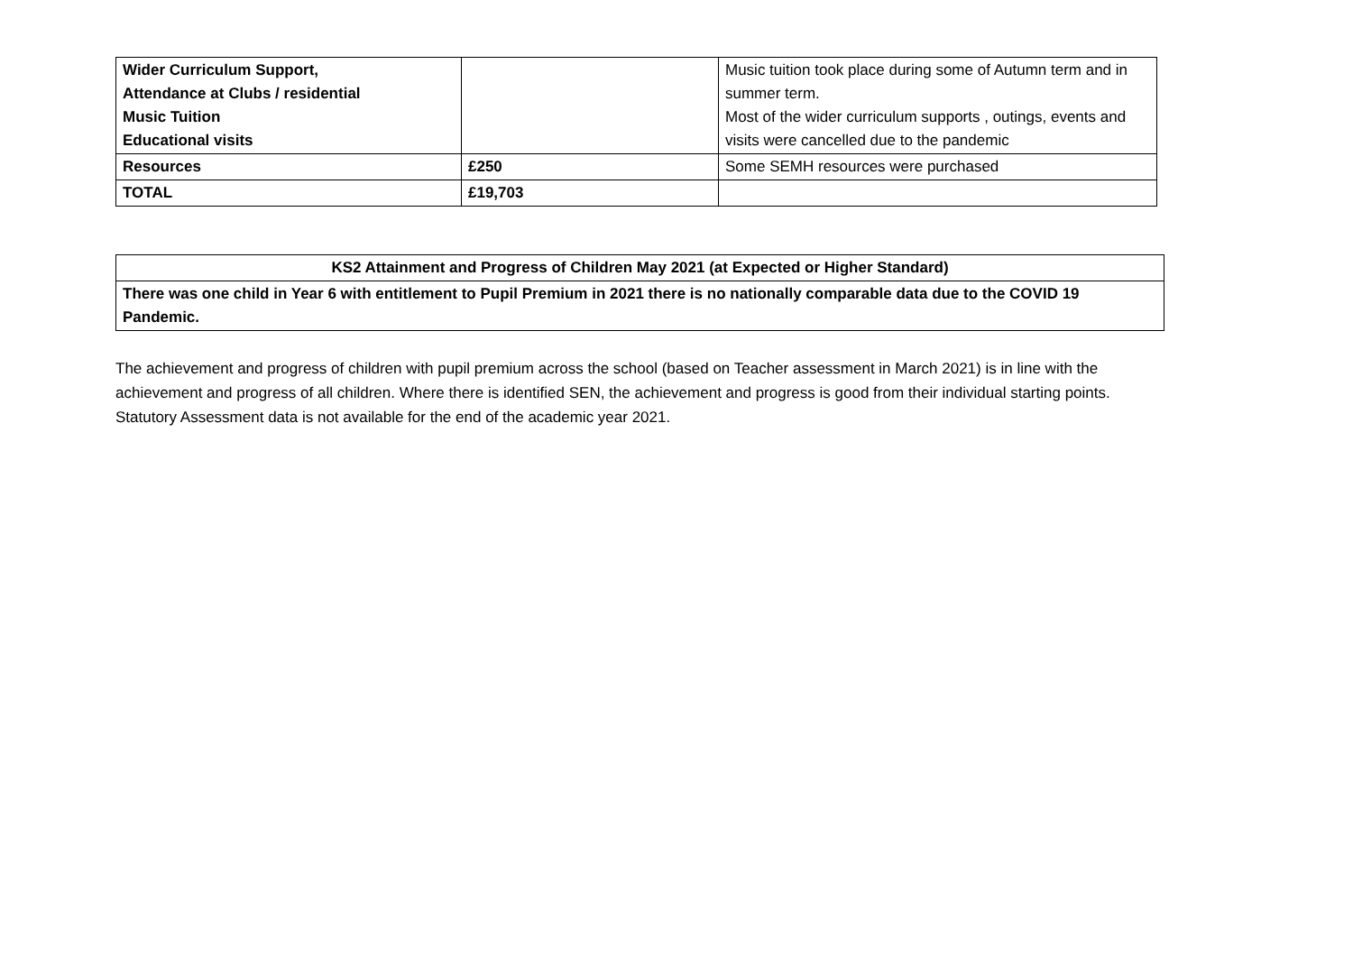| Wider Curriculum Support, Attendance at Clubs / residential Music Tuition Educational visits | | Music tuition took place during some of Autumn term and in summer term. Most of the wider curriculum supports , outings, events and visits were cancelled due to the pandemic |
| Resources | £250 | Some SEMH resources were purchased |
| TOTAL | £19,703 | |
| KS2 Attainment and Progress of Children May 2021 (at Expected or Higher Standard) |
| There was one child in Year 6 with entitlement to Pupil Premium in 2021 there is no nationally comparable data due to the COVID 19 Pandemic. |
The achievement and progress of children with pupil premium across the school (based on Teacher assessment in March 2021) is in line with the achievement and progress of all children. Where there is identified SEN, the achievement and progress is good from their individual starting points. Statutory Assessment data is not available for the end of the academic year 2021.